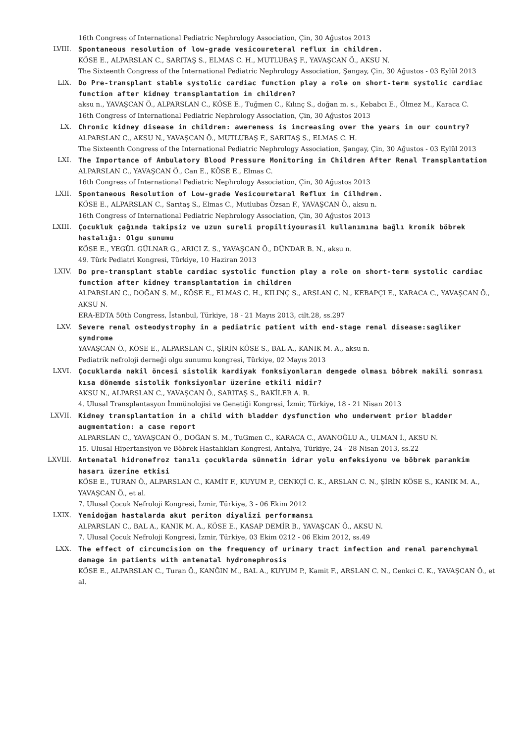16th Congress of International Pediatric Nephrology Association, Çin, 30 Ağustos 2013
LVIII. Spontaneous resolution of low-grade vesicoureteral reflux in children.
KÖSE E., ALPARSLAN C., SARITAŞ S., ELMAS C. H., MUTLUBAŞ F., YAVAŞCAN Ö., AKSU N.
The Sixteenth Congress of the International Pediatric Nephrology Association, Şangay, Çin, 30 Ağustos - 03 Eylül 2013
LIX. Do Pre-transplant stable systolic cardiac function play a role on short-term systolic cardiac function after kidney transplantation in children?
aksu n., YAVAŞCAN Ö., ALPARSLAN C., KÖSE E., Tuğmen C., Kılınç S., doğan m. s., Kebabcı E., Ölmez M., Karaca C.
16th Congress of International Pediatric Nephrology Association, Çin, 30 Ağustos 2013
LX. Chronic kidney disease in children: awereness is increasing over the years in our country?
ALPARSLAN C., AKSU N., YAVAŞCAN Ö., MUTLUBAŞ F., SARITAŞ S., ELMAS C. H.
The Sixteenth Congress of the International Pediatric Nephrology Association, Şangay, Çin, 30 Ağustos - 03 Eylül 2013
LXI. The Importance of Ambulatory Blood Pressure Monitoring in Children After Renal Transplantation
ALPARSLAN C., YAVAŞCAN Ö., Can E., KÖSE E., Elmas C.
16th Congress of International Pediatric Nephrology Association, Çin, 30 Ağustos 2013
LXII. Spontaneous Resolution of Low-grade Vesicouretaral Reflux in Cilhdren.
KÖSE E., ALPARSLAN C., Sarıtaş S., Elmas C., Mutlubas Özsan F., YAVAŞCAN Ö., aksu n.
16th Congress of International Pediatric Nephrology Association, Çin, 30 Ağustos 2013
LXIII. Çocukluk çağında takipsiz ve uzun sureli propiltiyourasil kullanımına bağlı kronik böbrek hastalığı: Olgu sunumu
KÖSE E., YEGÜL GÜLNAR G., ARICI Z. S., YAVAŞCAN Ö., DÜNDAR B. N., aksu n.
49. Türk Pediatri Kongresi, Türkiye, 10 Haziran 2013
LXIV. Do pre-transplant stable cardiac systolic function play a role on short-term systolic cardiac function after kidney transplantation in children
ALPARSLAN C., DOĞAN S. M., KÖSE E., ELMAS C. H., KILINÇ S., ARSLAN C. N., KEBAPÇI E., KARACA C., YAVAŞCAN Ö., AKSU N.
ERA-EDTA 50th Congress, İstanbul, Türkiye, 18 - 21 Mayıs 2013, cilt.28, ss.297
LXV. Severe renal osteodystrophy in a pediatric patient with end-stage renal disease:sagliker syndrome
YAVAŞCAN Ö., KÖSE E., ALPARSLAN C., ŞİRİN KÖSE S., BAL A., KANIK M. A., aksu n.
Pediatrik nefroloji derneği olgu sunumu kongresi, Türkiye, 02 Mayıs 2013
LXVI. Çocuklarda nakil öncesi sistolik kardiyak fonksiyonların dengede olması böbrek nakili sonrası kısa dönemde sistolik fonksiyonlar üzerine etkili midir?
AKSU N., ALPARSLAN C., YAVAŞCAN Ö., SARITAŞ S., BAKİLER A. R.
4. Ulusal Transplantasyon İmmünolojisi ve Genetiği Kongresi, İzmir, Türkiye, 18 - 21 Nisan 2013
LXVII. Kidney transplantation in a child with bladder dysfunction who underwent prior bladder augmentation: a case report
ALPARSLAN C., YAVAŞCAN Ö., DOĞAN S. M., TuGmen C., KARACA C., AVANOĞLU A., ULMAN İ., AKSU N.
15. Ulusal Hipertansiyon ve Böbrek Hastalıkları Kongresi, Antalya, Türkiye, 24 - 28 Nisan 2013, ss.22
LXVIII. Antenatal hidronefroz tanılı çocuklarda sünnetin idrar yolu enfeksiyonu ve böbrek parankim hasarı üzerine etkisi
KÖSE E., TURAN Ö., ALPARSLAN C., KAMİT F., KUYUM P., CENKÇİ C. K., ARSLAN C. N., ŞİRİN KÖSE S., KANIK M. A., YAVAŞCAN Ö., et al.
7. Ulusal Çocuk Nefroloji Kongresi, İzmir, Türkiye, 3 - 06 Ekim 2012
LXIX. Yenidoğan hastalarda akut periton diyalizi performansı
ALPARSLAN C., BAL A., KANIK M. A., KÖSE E., KASAP DEMİR B., YAVAŞCAN Ö., AKSU N.
7. Ulusal Çocuk Nefroloji Kongresi, İzmir, Türkiye, 03 Ekim 0212 - 06 Ekim 2012, ss.49
LXX. The effect of circumcision on the frequency of urinary tract infection and renal parenchymal damage in patients with antenatal hydronephrosis
KÖSE E., ALPARSLAN C., Turan Ö., KANĞIN M., BAL A., KUYUM P., Kamit F., ARSLAN C. N., Cenkci C. K., YAVAŞCAN Ö., et al.